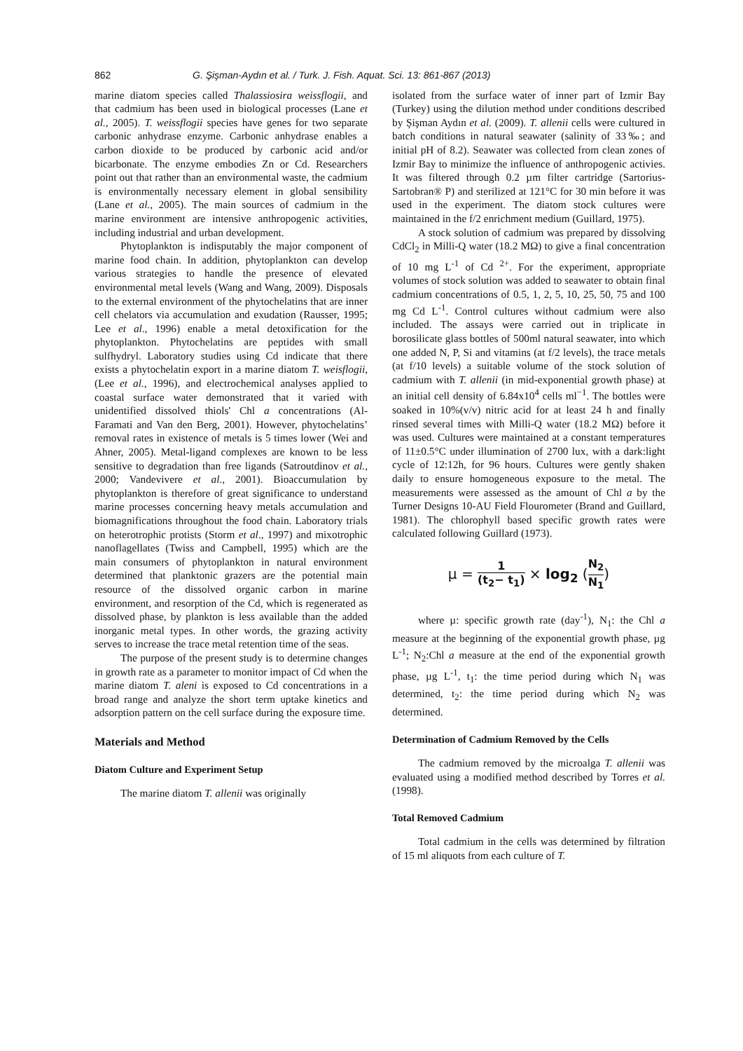862 G. Şişman-Aydın et al. / Turk. J. Fish. Aquat. Sci. 13: 861-867 (2013)
marine diatom species called Thalassiosira weissflogii, and that cadmium has been used in biological processes (Lane et al., 2005). T. weissflogii species have genes for two separate carbonic anhydrase enzyme. Carbonic anhydrase enables a carbon dioxide to be produced by carbonic acid and/or bicarbonate. The enzyme embodies Zn or Cd. Researchers point out that rather than an environmental waste, the cadmium is environmentally necessary element in global sensibility (Lane et al., 2005). The main sources of cadmium in the marine environment are intensive anthropogenic activities, including industrial and urban development.
Phytoplankton is indisputably the major component of marine food chain. In addition, phytoplankton can develop various strategies to handle the presence of elevated environmental metal levels (Wang and Wang, 2009). Disposals to the external environment of the phytochelatins that are inner cell chelators via accumulation and exudation (Rausser, 1995; Lee et al., 1996) enable a metal detoxification for the phytoplankton. Phytochelatins are peptides with small sulfhydryl. Laboratory studies using Cd indicate that there exists a phytochelatin export in a marine diatom T. weisflogii, (Lee et al., 1996), and electrochemical analyses applied to coastal surface water demonstrated that it varied with unidentified dissolved thiols' Chl a concentrations (Al-Faramati and Van den Berg, 2001). However, phytochelatins’ removal rates in existence of metals is 5 times lower (Wei and Ahner, 2005). Metal-ligand complexes are known to be less sensitive to degradation than free ligands (Satroutdinov et al., 2000; Vandevivere et al., 2001). Bioaccumulation by phytoplankton is therefore of great significance to understand marine processes concerning heavy metals accumulation and biomagnifications throughout the food chain. Laboratory trials on heterotrophic protists (Storm et al., 1997) and mixotrophic nanoflagellates (Twiss and Campbell, 1995) which are the main consumers of phytoplankton in natural environment determined that planktonic grazers are the potential main resource of the dissolved organic carbon in marine environment, and resorption of the Cd, which is regenerated as dissolved phase, by plankton is less available than the added inorganic metal types. In other words, the grazing activity serves to increase the trace metal retention time of the seas.
The purpose of the present study is to determine changes in growth rate as a parameter to monitor impact of Cd when the marine diatom T. aleni is exposed to Cd concentrations in a broad range and analyze the short term uptake kinetics and adsorption pattern on the cell surface during the exposure time.
Materials and Method
Diatom Culture and Experiment Setup
The marine diatom T. allenii was originally
isolated from the surface water of inner part of Izmir Bay (Turkey) using the dilution method under conditions described by Şişman Aydın et al. (2009). T. allenii cells were cultured in batch conditions in natural seawater (salinity of 33‰; and initial pH of 8.2). Seawater was collected from clean zones of Izmir Bay to minimize the influence of anthropogenic activies. It was filtered through 0.2 µm filter cartridge (Sartorius-Sartobran® P) and sterilized at 121°C for 30 min before it was used in the experiment. The diatom stock cultures were maintained in the f/2 enrichment medium (Guillard, 1975).
A stock solution of cadmium was prepared by dissolving CdCl<sub>2</sub> in Milli-Q water (18.2 MΩ) to give a final concentration of 10 mg L<sup>-1</sup> of Cd <sup>2+</sup>. For the experiment, appropriate volumes of stock solution was added to seawater to obtain final cadmium concentrations of 0.5, 1, 2, 5, 10, 25, 50, 75 and 100 mg Cd L<sup>-1</sup>. Control cultures without cadmium were also included. The assays were carried out in triplicate in borosilicate glass bottles of 500ml natural seawater, into which one added N, P, Si and vitamins (at f/2 levels), the trace metals (at f/10 levels) a suitable volume of the stock solution of cadmium with T. allenii (in mid-exponential growth phase) at an initial cell density of 6.84x10<sup>4</sup> cells ml<sup>−1</sup>. The bottles were soaked in 10%(v/v) nitric acid for at least 24 h and finally rinsed several times with Milli-Q water (18.2 MΩ) before it was used. Cultures were maintained at a constant temperatures of 11±0.5°C under illumination of 2700 lux, with a dark:light cycle of 12:12h, for 96 hours. Cultures were gently shaken daily to ensure homogeneous exposure to the metal. The measurements were assessed as the amount of Chl a by the Turner Designs 10-AU Field Flourometer (Brand and Guillard, 1981). The chlorophyll based specific growth rates were calculated following Guillard (1973).
μ = 1 (t<sub>2</sub>− t<sub>1</sub>) × log<sub>2</sub> (N<sub>2</sub> N<sub>1</sub>)
where µ: specific growth rate (day<sup>-1</sup>), N<sub>1</sub>: the Chl a measure at the beginning of the exponential growth phase, µg L<sup>-1</sup>; N<sub>2</sub>:Chl a measure at the end of the exponential growth phase, µg L<sup>-1</sup>, t<sub>1</sub>: the time period during which N<sub>1</sub> was determined, t<sub>2</sub>: the time period during which N<sub>2</sub> was determined.
Determination of Cadmium Removed by the Cells
The cadmium removed by the microalga T. allenii was evaluated using a modified method described by Torres et al. (1998).
Total Removed Cadmium
Total cadmium in the cells was determined by filtration of 15 ml aliquots from each culture of T.